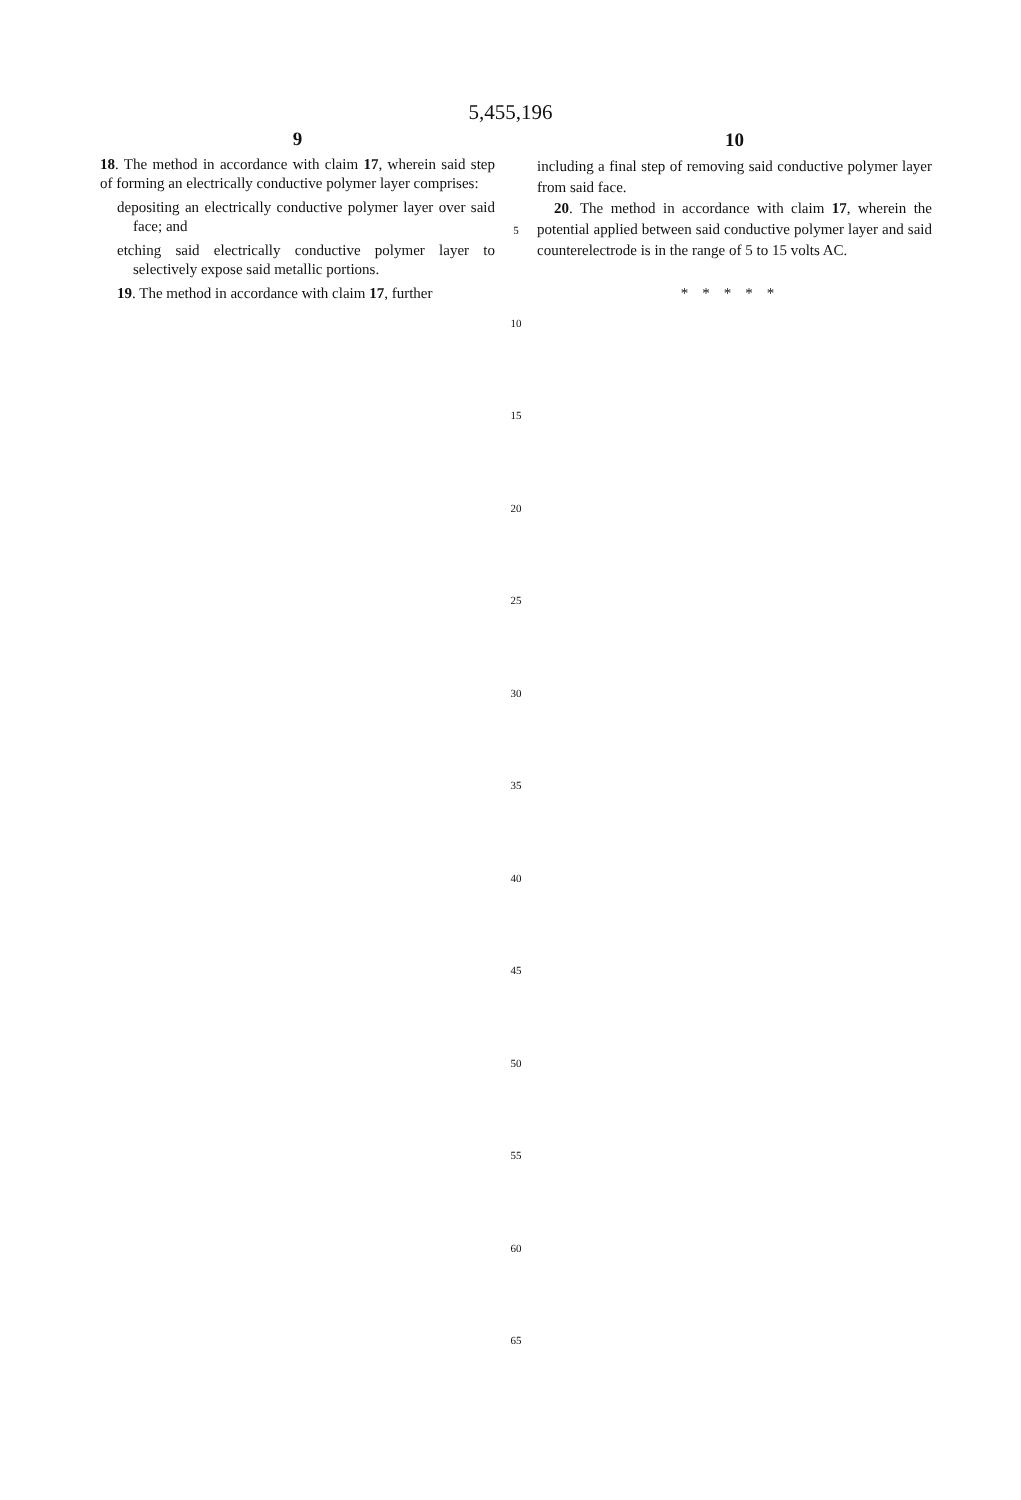5,455,196
9
18. The method in accordance with claim 17, wherein said step of forming an electrically conductive polymer layer comprises:
depositing an electrically conductive polymer layer over said face; and
etching said electrically conductive polymer layer to selectively expose said metallic portions.
19. The method in accordance with claim 17, further
5
10
15
20
25
30
35
40
45
50
55
60
65
10
including a final step of removing said conductive polymer layer from said face.
20. The method in accordance with claim 17, wherein the potential applied between said conductive polymer layer and said counterelectrode is in the range of 5 to 15 volts AC.
*****